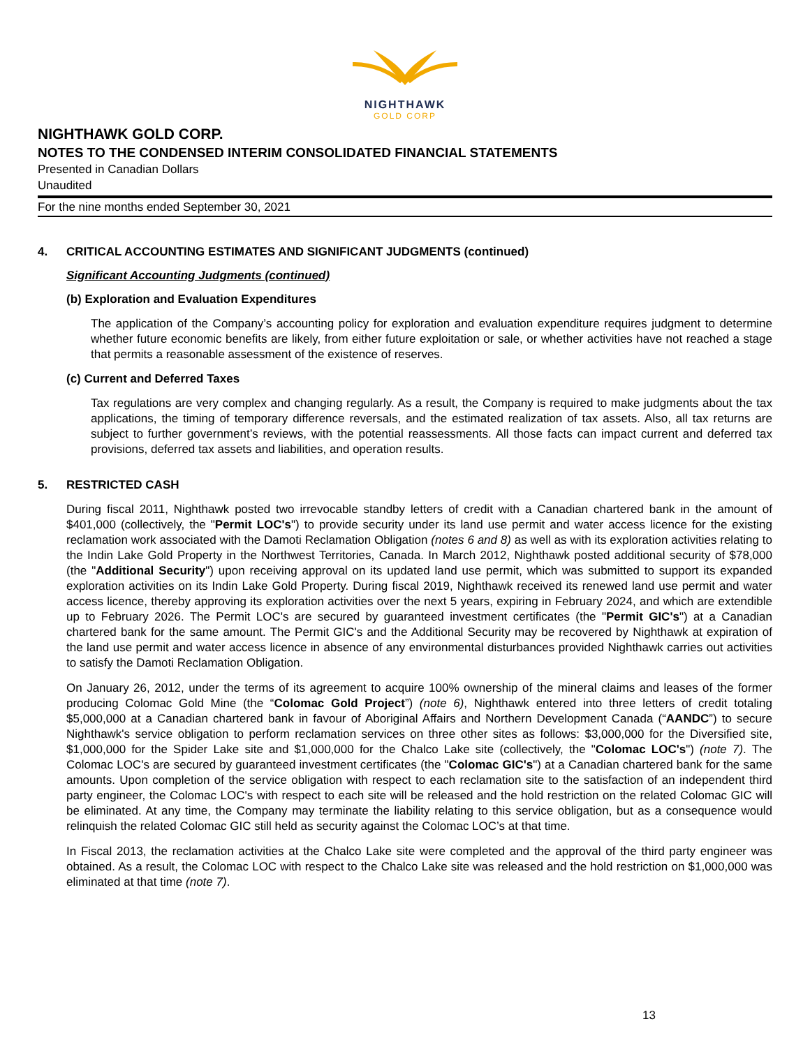NIGHTHAWK
GOLD CORP
NIGHTHAWK GOLD CORP.
NOTES TO THE CONDENSED INTERIM CONSOLIDATED FINANCIAL STATEMENTS
Presented in Canadian Dollars
Unaudited
For the nine months ended September 30, 2021
4. CRITICAL ACCOUNTING ESTIMATES AND SIGNIFICANT JUDGMENTS (continued)
Significant Accounting Judgments (continued)
(b) Exploration and Evaluation Expenditures
The application of the Company’s accounting policy for exploration and evaluation expenditure requires judgment to determine whether future economic benefits are likely, from either future exploitation or sale, or whether activities have not reached a stage that permits a reasonable assessment of the existence of reserves.
(c) Current and Deferred Taxes
Tax regulations are very complex and changing regularly. As a result, the Company is required to make judgments about the tax applications, the timing of temporary difference reversals, and the estimated realization of tax assets. Also, all tax returns are subject to further government’s reviews, with the potential reassessments. All those facts can impact current and deferred tax provisions, deferred tax assets and liabilities, and operation results.
5. RESTRICTED CASH
During fiscal 2011, Nighthawk posted two irrevocable standby letters of credit with a Canadian chartered bank in the amount of $401,000 (collectively, the "Permit LOC's") to provide security under its land use permit and water access licence for the existing reclamation work associated with the Damoti Reclamation Obligation (notes 6 and 8) as well as with its exploration activities relating to the Indin Lake Gold Property in the Northwest Territories, Canada. In March 2012, Nighthawk posted additional security of $78,000 (the "Additional Security") upon receiving approval on its updated land use permit, which was submitted to support its expanded exploration activities on its Indin Lake Gold Property. During fiscal 2019, Nighthawk received its renewed land use permit and water access licence, thereby approving its exploration activities over the next 5 years, expiring in February 2024, and which are extendible up to February 2026. The Permit LOC's are secured by guaranteed investment certificates (the "Permit GIC's") at a Canadian chartered bank for the same amount. The Permit GIC's and the Additional Security may be recovered by Nighthawk at expiration of the land use permit and water access licence in absence of any environmental disturbances provided Nighthawk carries out activities to satisfy the Damoti Reclamation Obligation.
On January 26, 2012, under the terms of its agreement to acquire 100% ownership of the mineral claims and leases of the former producing Colomac Gold Mine (the “Colomac Gold Project”) (note 6), Nighthawk entered into three letters of credit totaling $5,000,000 at a Canadian chartered bank in favour of Aboriginal Affairs and Northern Development Canada (“AANDC”) to secure Nighthawk's service obligation to perform reclamation services on three other sites as follows: $3,000,000 for the Diversified site, $1,000,000 for the Spider Lake site and $1,000,000 for the Chalco Lake site (collectively, the "Colomac LOC's") (note 7). The Colomac LOC's are secured by guaranteed investment certificates (the "Colomac GIC's") at a Canadian chartered bank for the same amounts. Upon completion of the service obligation with respect to each reclamation site to the satisfaction of an independent third party engineer, the Colomac LOC's with respect to each site will be released and the hold restriction on the related Colomac GIC will be eliminated. At any time, the Company may terminate the liability relating to this service obligation, but as a consequence would relinquish the related Colomac GIC still held as security against the Colomac LOC’s at that time.
In Fiscal 2013, the reclamation activities at the Chalco Lake site were completed and the approval of the third party engineer was obtained. As a result, the Colomac LOC with respect to the Chalco Lake site was released and the hold restriction on $1,000,000 was eliminated at that time (note 7).
13